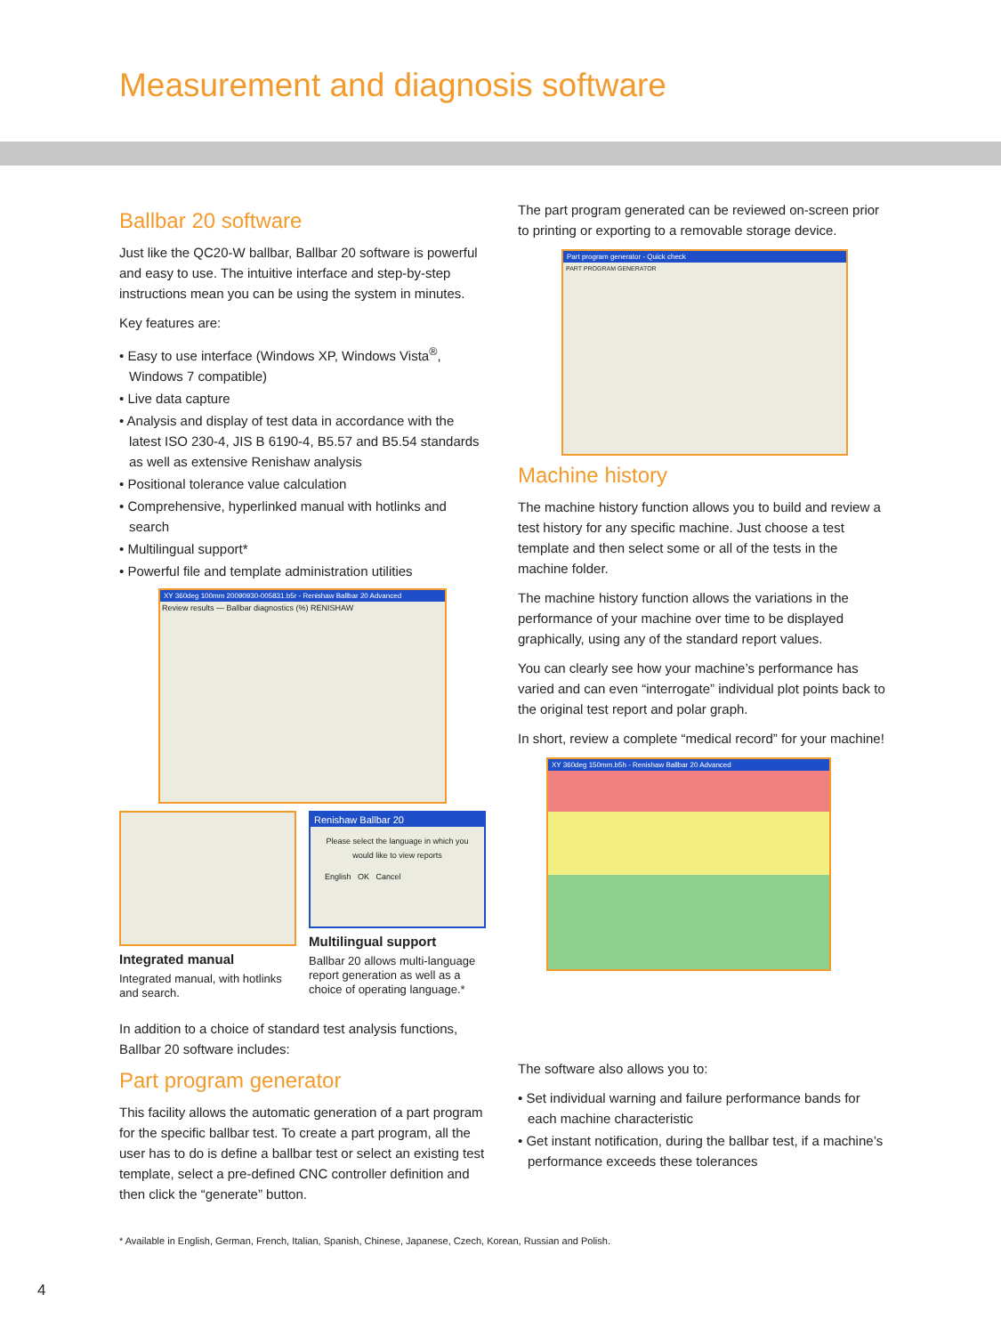Measurement and diagnosis software
Ballbar 20 software
Just like the QC20-W ballbar, Ballbar 20 software is powerful and easy to use. The intuitive interface and step-by-step instructions mean you can be using the system in minutes.
Key features are:
• Easy to use interface (Windows XP, Windows Vista<sup>®</sup>, Windows 7 compatible)
• Live data capture
• Analysis and display of test data in accordance with the latest ISO 230-4, JIS B 6190-4, B5.57 and B5.54 standards as well as extensive Renishaw analysis
• Positional tolerance value calculation
• Comprehensive, hyperlinked manual with hotlinks and search
• Multilingual support*
• Powerful file and template administration utilities
XY 360deg 100mm 20090930-005831.b5r - Renishaw Ballbar 20 Advanced
Review results — Ballbar diagnostics (%) RENISHAW
Integrated manual
Integrated manual, with hotlinks and search.
Renishaw Ballbar 20
Please select the language in which you would like to view reports
English OK Cancel
Multilingual support
Ballbar 20 allows multi-language report generation as well as a choice of operating language.*
In addition to a choice of standard test analysis functions, Ballbar 20 software includes:
Part program generator
This facility allows the automatic generation of a part program for the specific ballbar test. To create a part program, all the user has to do is define a ballbar test or select an existing test template, select a pre-defined CNC controller definition and then click the “generate” button.
The part program generated can be reviewed on-screen prior to printing or exporting to a removable storage device.
Part program generator - Quick check
PART PROGRAM GENERATOR
Machine history
The machine history function allows you to build and review a test history for any specific machine. Just choose a test template and then select some or all of the tests in the machine folder.
The machine history function allows the variations in the performance of your machine over time to be displayed graphically, using any of the standard report values.
You can clearly see how your machine’s performance has varied and can even “interrogate” individual plot points back to the original test report and polar graph.
In short, review a complete “medical record” for your machine!
XY 360deg 150mm.b5h - Renishaw Ballbar 20 Advanced
The software also allows you to:
• Set individual warning and failure performance bands for each machine characteristic
• Get instant notification, during the ballbar test, if a machine’s performance exceeds these tolerances
* Available in English, German, French, Italian, Spanish, Chinese, Japanese, Czech, Korean, Russian and Polish.
4